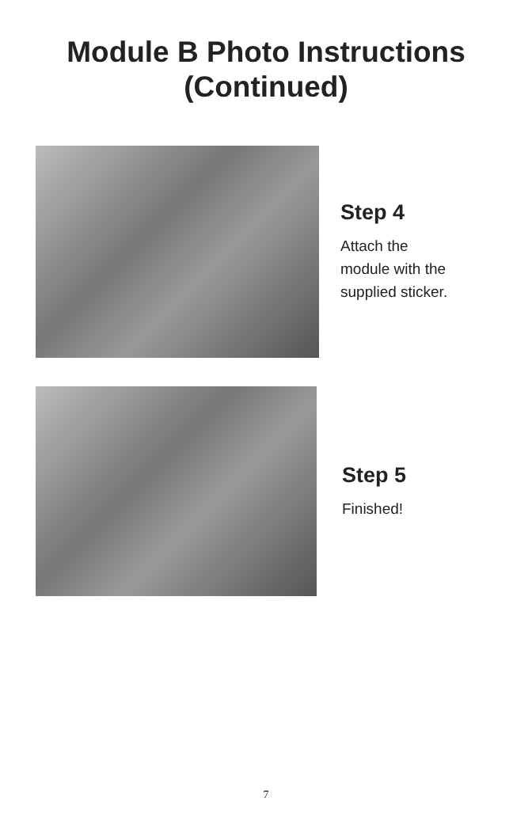Module B Photo Instructions
(Continued)
Step 4
Attach the
module with the
supplied sticker.
Step 5
Finished!
7